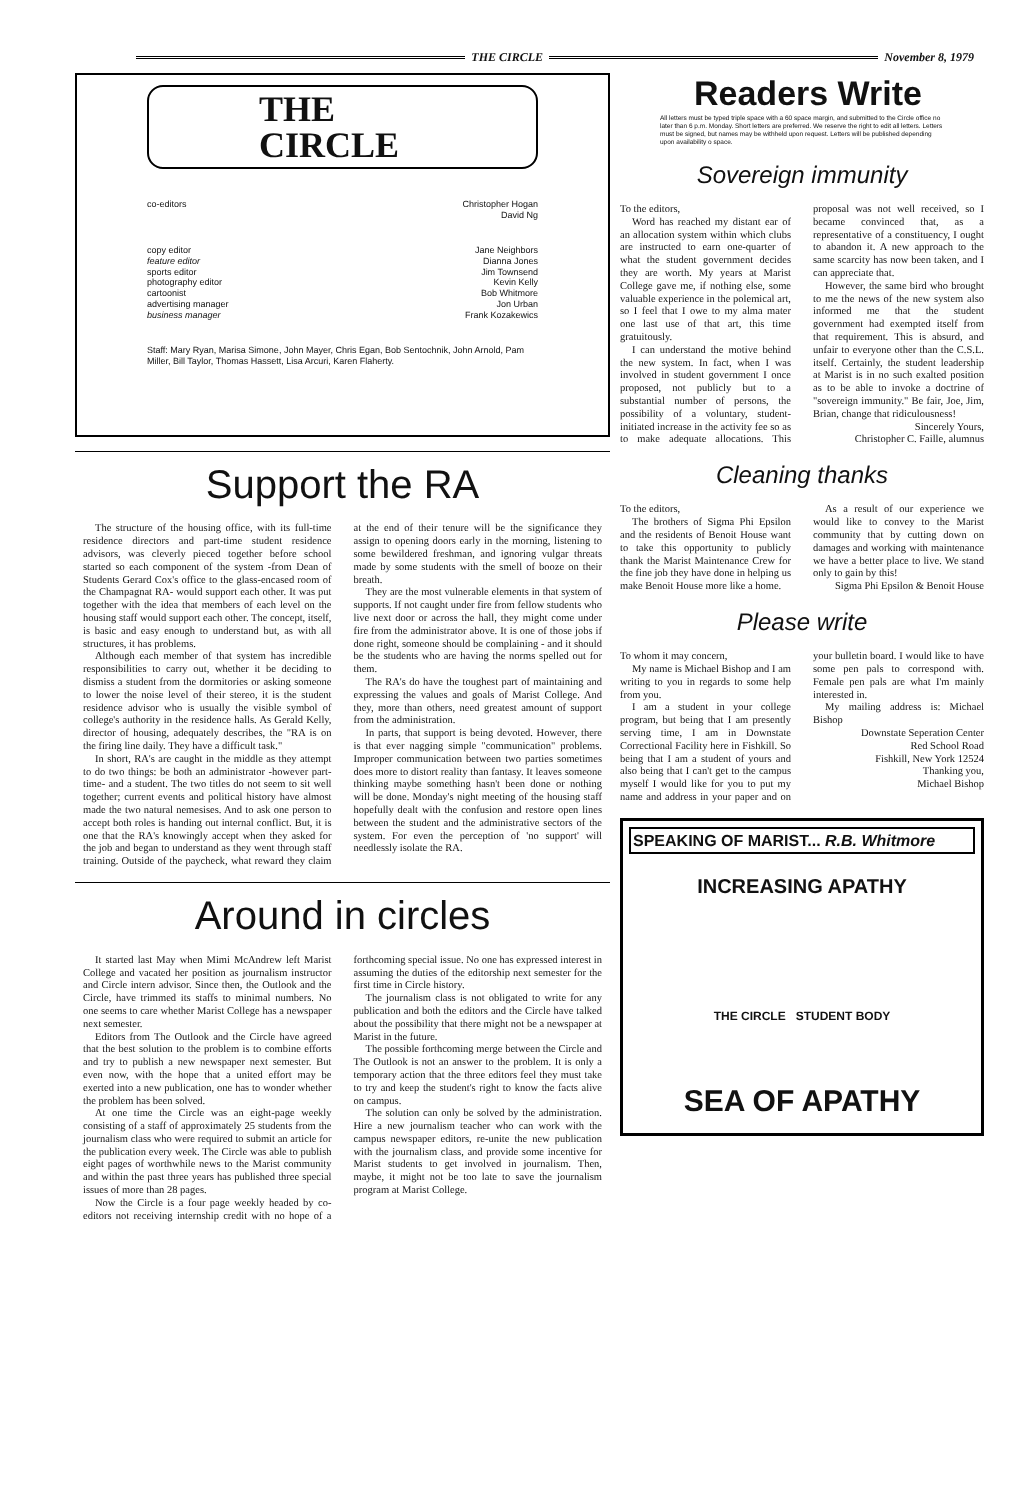THE CIRCLE November 8, 1979
THE
CIRCLE
co-editors Christopher Hogan
David Ng
copy editor
feature editor
sports editor
photography editor
cartoonist
advertising manager
business manager Jane Neighbors
Dianna Jones
Jim Townsend
Kevin Kelly
Bob Whitmore
Jon Urban
Frank Kozakewics
Staff: Mary Ryan, Marisa Simone, John Mayer, Chris Egan, Bob Sentochnik, John Arnold, Pam Miller, Bill Taylor, Thomas Hassett, Lisa Arcuri, Karen Flaherty.
Support the RA
The structure of the housing office, with its full-time residence directors and part-time student residence advisors, was cleverly pieced together before school started so each component of the system -from Dean of Students Gerard Cox's office to the glass-encased room of the Champagnat RA- would support each other. It was put together with the idea that members of each level on the housing staff would support each other. The concept, itself, is basic and easy enough to understand but, as with all structures, it has problems.
Although each member of that system has incredible responsibilities to carry out, whether it be deciding to dismiss a student from the dormitories or asking someone to lower the noise level of their stereo, it is the student residence advisor who is usually the visible symbol of college's authority in the residence halls. As Gerald Kelly, director of housing, adequately describes, the "RA is on the firing line daily. They have a difficult task."
In short, RA's are caught in the middle as they attempt to do two things: be both an administrator -however part-time- and a student. The two titles do not seem to sit well together; current events and political history have almost made the two natural nemesises. And to ask one person to accept both roles is handing out internal conflict. But, it is one that the RA's knowingly accept when they asked for the job and began to understand as they went through staff training. Outside of the paycheck, what reward they claim at the end of their tenure will be the significance they assign to opening doors early in the morning, listening to some bewildered freshman, and ignoring vulgar threats made by some students with the smell of booze on their breath.
They are the most vulnerable elements in that system of supports. If not caught under fire from fellow students who live next door or across the hall, they might come under fire from the administrator above. It is one of those jobs if done right, someone should be complaining - and it should be the students who are having the norms spelled out for them.
The RA's do have the toughest part of maintaining and expressing the values and goals of Marist College. And they, more than others, need greatest amount of support from the administration.
In parts, that support is being devoted. However, there is that ever nagging simple "communication" problems. Improper communication between two parties sometimes does more to distort reality than fantasy. It leaves someone thinking maybe something hasn't been done or nothing will be done. Monday's night meeting of the housing staff hopefully dealt with the confusion and restore open lines between the student and the administrative sectors of the system. For even the perception of 'no support' will needlessly isolate the RA.
Around in circles
It started last May when Mimi McAndrew left Marist College and vacated her position as journalism instructor and Circle intern advisor. Since then, the Outlook and the Circle, have trimmed its staffs to minimal numbers. No one seems to care whether Marist College has a newspaper next semester.
Editors from The Outlook and the Circle have agreed that the best solution to the problem is to combine efforts and try to publish a new newspaper next semester. But even now, with the hope that a united effort may be exerted into a new publication, one has to wonder whether the problem has been solved.
At one time the Circle was an eight-page weekly consisting of a staff of approximately 25 students from the journalism class who were required to submit an article for the publication every week. The Circle was able to publish eight pages of worthwhile news to the Marist community and within the past three years has published three special issues of more than 28 pages.
Now the Circle is a four page weekly headed by co-editors not receiving internship credit with no hope of a forthcoming special issue. No one has expressed interest in assuming the duties of the editorship next semester for the first time in Circle history.
The journalism class is not obligated to write for any publication and both the editors and the Circle have talked about the possibility that there might not be a newspaper at Marist in the future.
The possible forthcoming merge between the Circle and The Outlook is not an answer to the problem. It is only a temporary action that the three editors feel they must take to try and keep the student's right to know the facts alive on campus.
The solution can only be solved by the administration. Hire a new journalism teacher who can work with the campus newspaper editors, re-unite the new publication with the journalism class, and provide some incentive for Marist students to get involved in journalism. Then, maybe, it might not be too late to save the journalism program at Marist College.
Readers Write
All letters must be typed triple space with a 60 space margin, and submitted to the Circle office no later than 6 p.m. Monday. Short letters are preferred. We reserve the right to edit all letters. Letters must be signed, but names may be withheld upon request. Letters will be published depending upon availability o space.
Sovereign immunity
To the editors,
Word has reached my distant ear of an allocation system within which clubs are instructed to earn one-quarter of what the student government decides they are worth. My years at Marist College gave me, if nothing else, some valuable experience in the polemical art, so I feel that I owe to my alma mater one last use of that art, this time gratuitously.
I can understand the motive behind the new system. In fact, when I was involved in student government I once proposed, not publicly but to a substantial number of persons, the possibility of a voluntary, student-initiated increase in the activity fee so as to make adequate allocations. This proposal was not well received, so I became convinced that, as a representative of a constituency, I ought to abandon it. A new approach to the same scarcity has now been taken, and I can appreciate that.
However, the same bird who brought to me the news of the new system also informed me that the student government had exempted itself from that requirement. This is absurd, and unfair to everyone other than the C.S.L. itself. Certainly, the student leadership at Marist is in no such exalted position as to be able to invoke a doctrine of "sovereign immunity." Be fair, Joe, Jim, Brian, change that ridiculousness!
Sincerely Yours,
Christopher C. Faille, alumnus
Cleaning thanks
To the editors,
The brothers of Sigma Phi Epsilon and the residents of Benoit House want to take this opportunity to publicly thank the Marist Maintenance Crew for the fine job they have done in helping us make Benoit House more like a home.
As a result of our experience we would like to convey to the Marist community that by cutting down on damages and working with maintenance we have a better place to live. We stand only to gain by this!
Sigma Phi Epsilon & Benoit House
Please write
To whom it may concern,
My name is Michael Bishop and I am writing to you in regards to some help from you.
I am a student in your college program, but being that I am presently serving time, I am in Downstate Correctional Facility here in Fishkill. So being that I am a student of yours and also being that I can't get to the campus myself I would like for you to put my name and address in your paper and on your bulletin board. I would like to have some pen pals to correspond with. Female pen pals are what I'm mainly interested in.
My mailing address is: Michael Bishop
Downstate Seperation Center
Red School Road
Fishkill, New York 12524
Thanking you,
Michael Bishop
SPEAKING OF MARIST... R.B. Whitmore
INCREASING APATHY
THE CIRCLE STUDENT BODY
SEA OF APATHY